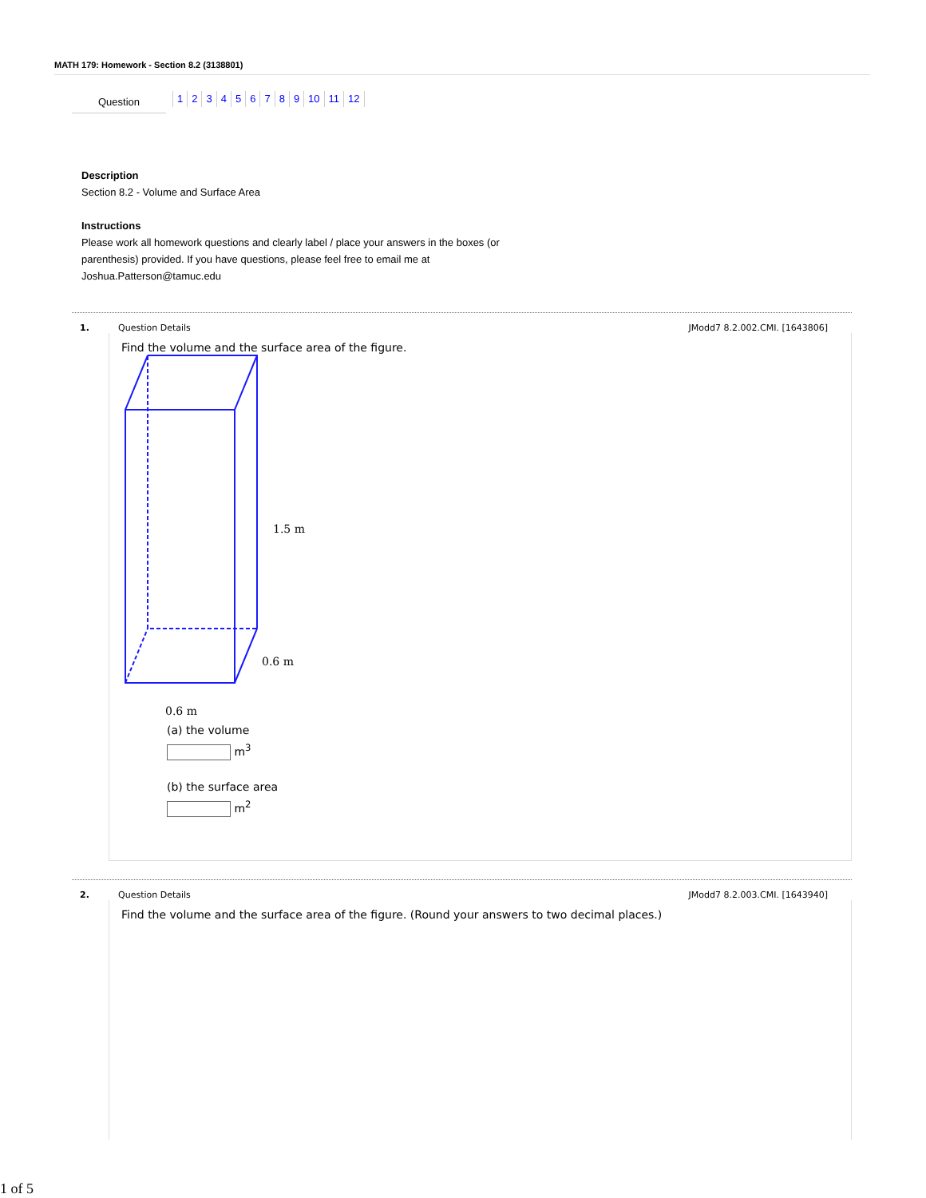MATH 179: Homework - Section 8.2 (3138801)
Question
1 2 3 4 5 6 7 8 9 10 11 12
Description
Section 8.2 - Volume and Surface Area
Instructions
Please work all homework questions and clearly label / place your answers in the boxes (or parenthesis) provided. If you have questions, please feel free to email me at Joshua.Patterson@tamuc.edu
1. Question Details JModd7 8.2.002.CMI. [1643806]
Find the volume and the surface area of the figure.
1.5 m
0.6 m
0.6 m
(a) the volume
m<sup>3</sup>
(b) the surface area
m<sup>2</sup>
2. Question Details JModd7 8.2.003.CMI. [1643940]
Find the volume and the surface area of the figure. (Round your answers to two decimal places.)
1 of 5